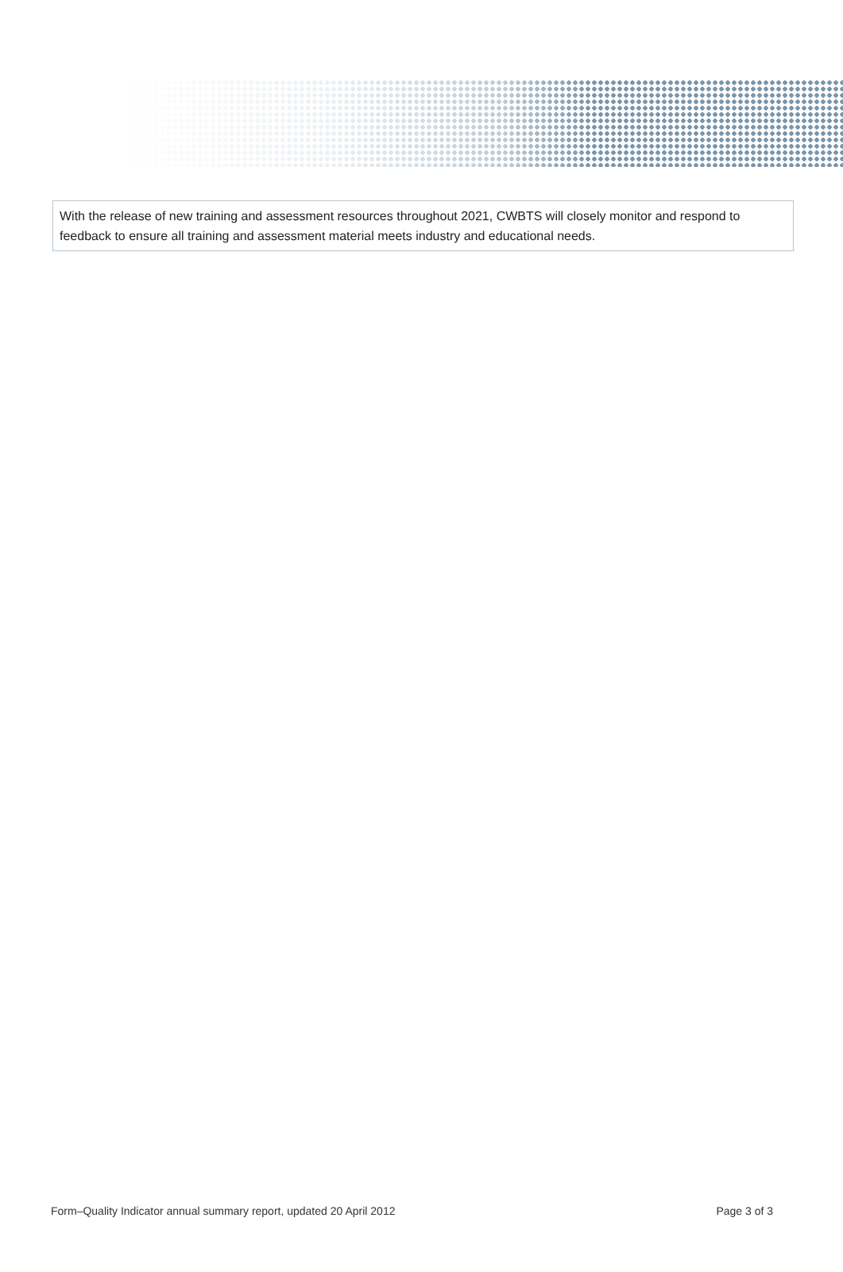With the release of new training and assessment resources throughout 2021, CWBTS will closely monitor and respond to feedback to ensure all training and assessment material meets industry and educational needs.
Form–Quality Indicator annual summary report, updated 20 April 2012 Page 3 of 3